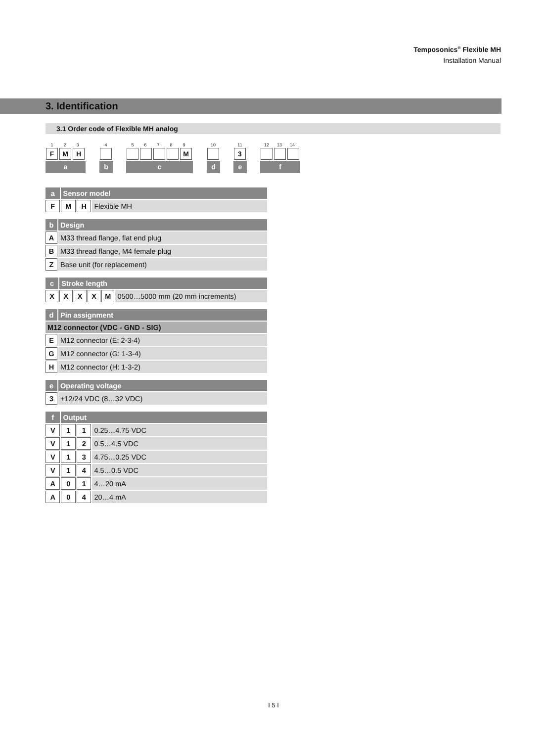Temposonics<sup>®</sup> Flexible MH
Installation Manual
3. Identification
3.1 Order code of Flexible MH analog
1 2 3
FMH
a
4
b
5 6 7 8 9
M
c
10
d
11
3
e
12 13 14
f
| a | Sensor model | | |
| --- | --- | --- | --- |
| F | M | H | Flexible MH |
| b | Design |
| --- | --- |
| A | M33 thread flange, flat end plug |
| B | M33 thread flange, M4 female plug |
| Z | Base unit (for replacement) |
| c | Stroke length | | | | |
| --- | --- | --- | --- | --- | --- |
| X | X | X | X | M | 0500…5000 mm (20 mm increments) |
| d | Pin assignment |
| --- | --- |
| M12 connector (VDC - GND - SIG) | |
| E | M12 connector (E: 2-3-4) |
| G | M12 connector (G: 1-3-4) |
| H | M12 connector (H: 1-3-2) |
| e | Operating voltage |
| --- | --- |
| 3 | +12/24 VDC (8…32 VDC) |
| f | Output | | |
| --- | --- | --- | --- |
| V | 1 | 1 | 0.25…4.75 VDC |
| V | 1 | 2 | 0.5…4.5 VDC |
| V | 1 | 3 | 4.75…0.25 VDC |
| V | 1 | 4 | 4.5…0.5 VDC |
| A | 0 | 1 | 4…20 mA |
| A | 0 | 4 | 20…4 mA |
I 5 I